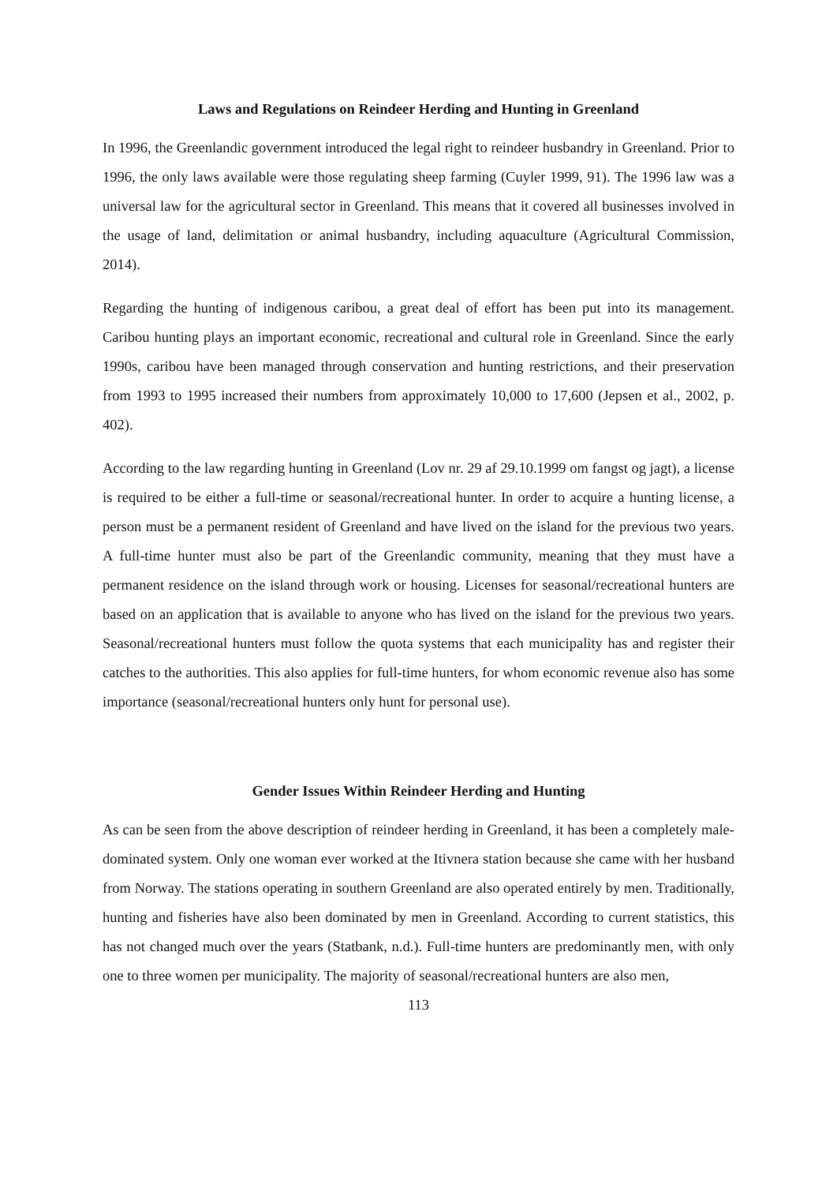Laws and Regulations on Reindeer Herding and Hunting in Greenland
In 1996, the Greenlandic government introduced the legal right to reindeer husbandry in Greenland. Prior to 1996, the only laws available were those regulating sheep farming (Cuyler 1999, 91). The 1996 law was a universal law for the agricultural sector in Greenland. This means that it covered all businesses involved in the usage of land, delimitation or animal husbandry, including aquaculture (Agricultural Commission, 2014).
Regarding the hunting of indigenous caribou, a great deal of effort has been put into its management. Caribou hunting plays an important economic, recreational and cultural role in Greenland. Since the early 1990s, caribou have been managed through conservation and hunting restrictions, and their preservation from 1993 to 1995 increased their numbers from approximately 10,000 to 17,600 (Jepsen et al., 2002, p. 402).
According to the law regarding hunting in Greenland (Lov nr. 29 af 29.10.1999 om fangst og jagt), a license is required to be either a full-time or seasonal/recreational hunter. In order to acquire a hunting license, a person must be a permanent resident of Greenland and have lived on the island for the previous two years. A full-time hunter must also be part of the Greenlandic community, meaning that they must have a permanent residence on the island through work or housing. Licenses for seasonal/recreational hunters are based on an application that is available to anyone who has lived on the island for the previous two years. Seasonal/recreational hunters must follow the quota systems that each municipality has and register their catches to the authorities. This also applies for full-time hunters, for whom economic revenue also has some importance (seasonal/recreational hunters only hunt for personal use).
Gender Issues Within Reindeer Herding and Hunting
As can be seen from the above description of reindeer herding in Greenland, it has been a completely male-dominated system. Only one woman ever worked at the Itivnera station because she came with her husband from Norway. The stations operating in southern Greenland are also operated entirely by men. Traditionally, hunting and fisheries have also been dominated by men in Greenland. According to current statistics, this has not changed much over the years (Statbank, n.d.). Full-time hunters are predominantly men, with only one to three women per municipality. The majority of seasonal/recreational hunters are also men,
113